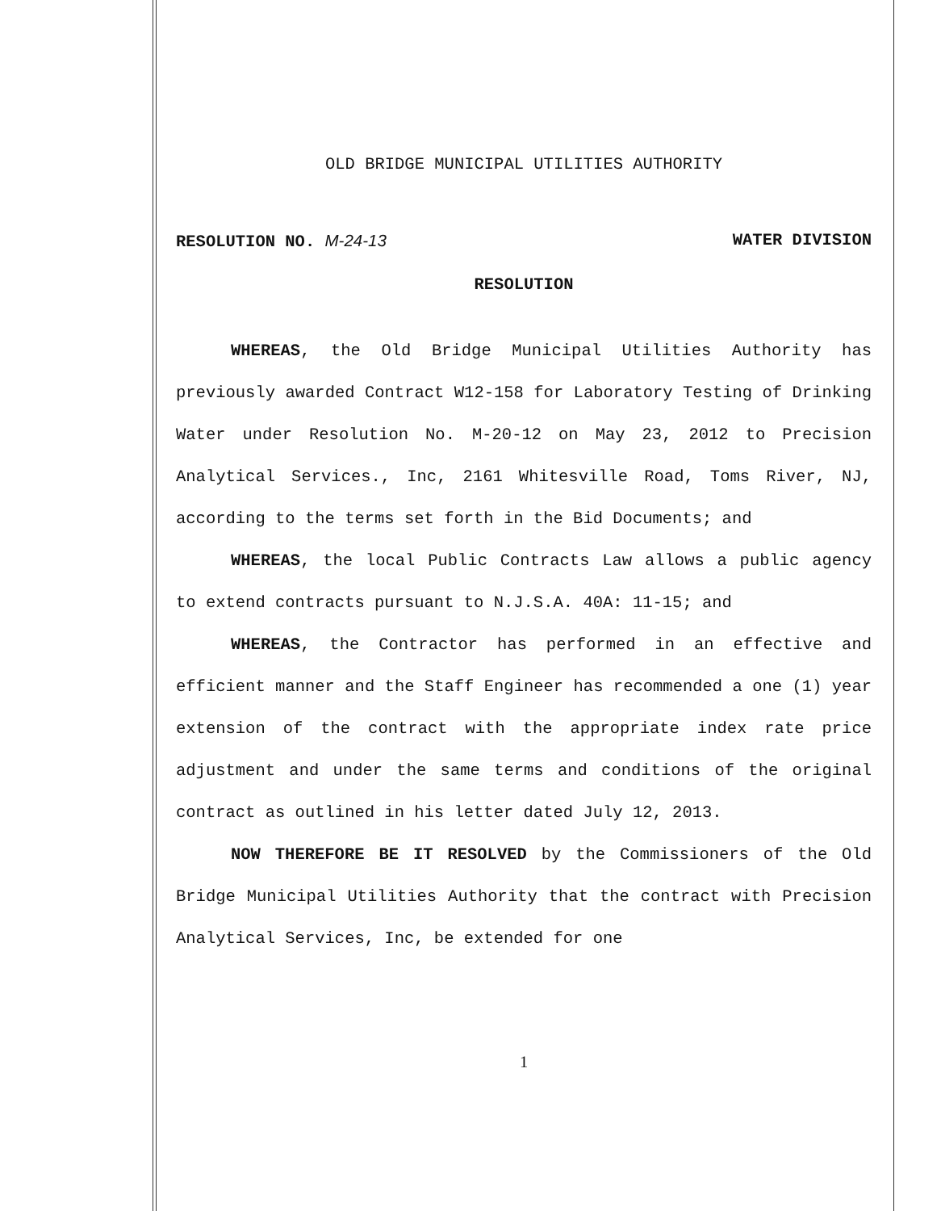OLD BRIDGE MUNICIPAL UTILITIES AUTHORITY
RESOLUTION NO. M-24-13 WATER DIVISION
RESOLUTION
WHEREAS, the Old Bridge Municipal Utilities Authority has previously awarded Contract W12-158 for Laboratory Testing of Drinking Water under Resolution No. M-20-12 on May 23, 2012 to Precision Analytical Services., Inc, 2161 Whitesville Road, Toms River, NJ, according to the terms set forth in the Bid Documents; and
WHEREAS, the local Public Contracts Law allows a public agency to extend contracts pursuant to N.J.S.A. 40A: 11-15; and
WHEREAS, the Contractor has performed in an effective and efficient manner and the Staff Engineer has recommended a one (1) year extension of the contract with the appropriate index rate price adjustment and under the same terms and conditions of the original contract as outlined in his letter dated July 12, 2013.
NOW THEREFORE BE IT RESOLVED by the Commissioners of the Old Bridge Municipal Utilities Authority that the contract with Precision Analytical Services, Inc, be extended for one
1